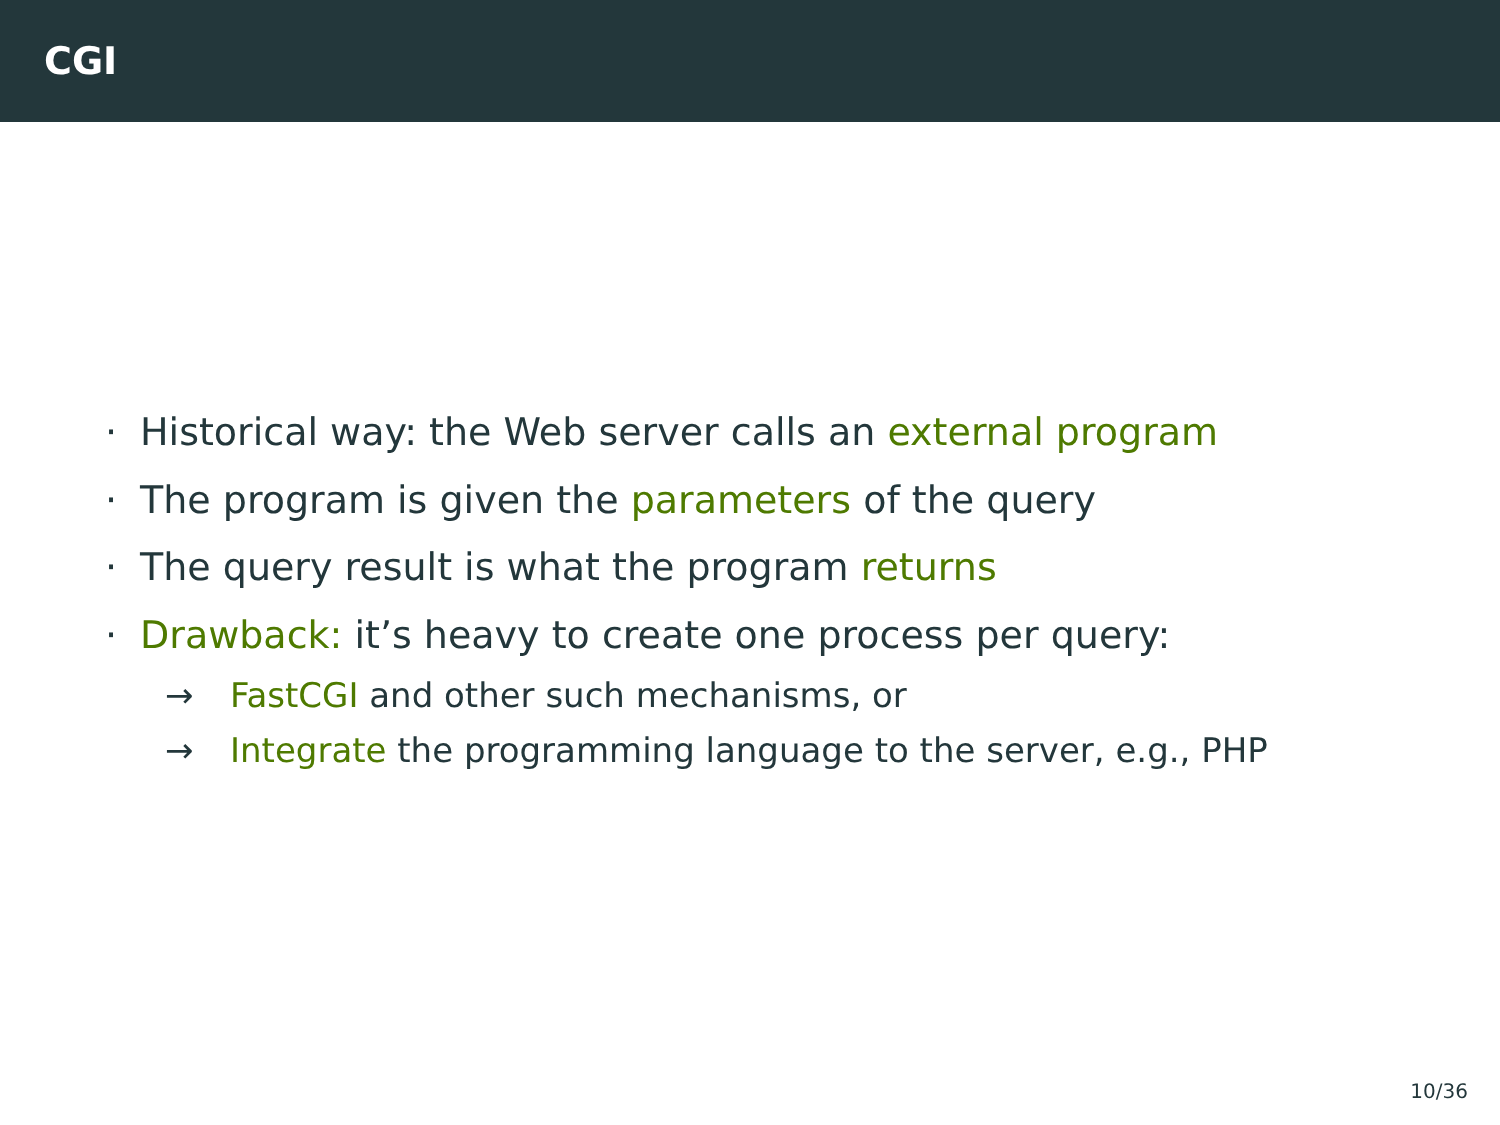CGI
· Historical way: the Web server calls an external program
· The program is given the parameters of the query
· The query result is what the program returns
· Drawback: it’s heavy to create one process per query:
→ FastCGI and other such mechanisms, or
→ Integrate the programming language to the server, e.g., PHP
10/36